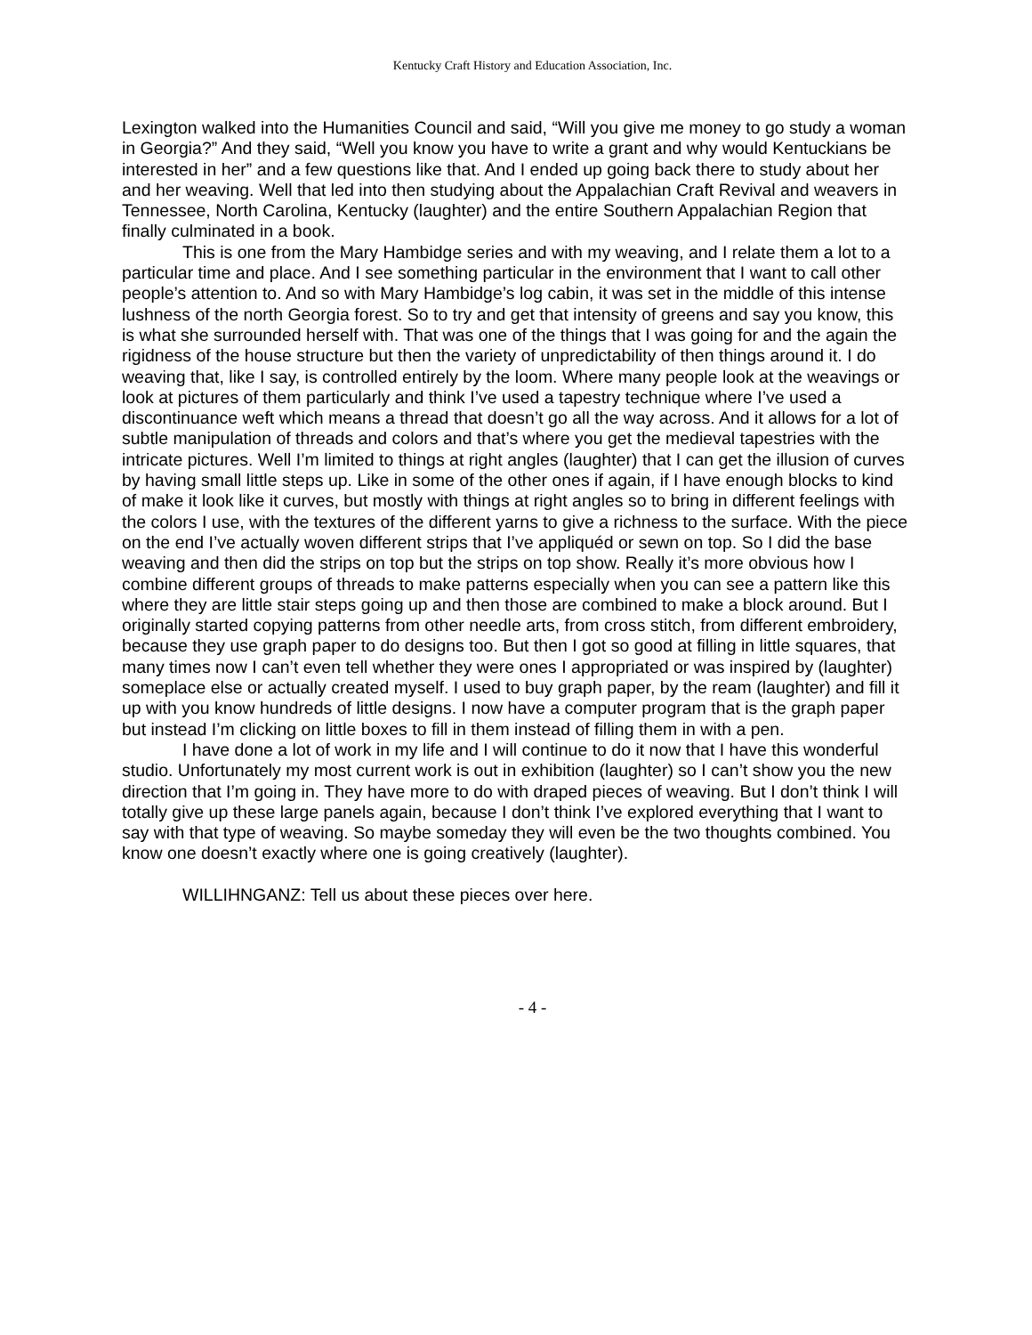Kentucky Craft History and Education Association, Inc.
Lexington walked into the Humanities Council and said, “Will you give me money to go study a woman in Georgia?” And they said, “Well you know you have to write a grant and why would Kentuckians be interested in her” and a few questions like that. And I ended up going back there to study about her and her weaving. Well that led into then studying about the Appalachian Craft Revival and weavers in Tennessee, North Carolina, Kentucky (laughter) and the entire Southern Appalachian Region that finally culminated in a book.
This is one from the Mary Hambidge series and with my weaving, and I relate them a lot to a particular time and place. And I see something particular in the environment that I want to call other people’s attention to. And so with Mary Hambidge’s log cabin, it was set in the middle of this intense lushness of the north Georgia forest. So to try and get that intensity of greens and say you know, this is what she surrounded herself with. That was one of the things that I was going for and the again the rigidness of the house structure but then the variety of unpredictability of then things around it. I do weaving that, like I say, is controlled entirely by the loom. Where many people look at the weavings or look at pictures of them particularly and think I’ve used a tapestry technique where I’ve used a discontinuance weft which means a thread that doesn’t go all the way across. And it allows for a lot of subtle manipulation of threads and colors and that’s where you get the medieval tapestries with the intricate pictures. Well I’m limited to things at right angles (laughter) that I can get the illusion of curves by having small little steps up. Like in some of the other ones if again, if I have enough blocks to kind of make it look like it curves, but mostly with things at right angles so to bring in different feelings with the colors I use, with the textures of the different yarns to give a richness to the surface. With the piece on the end I’ve actually woven different strips that I’ve appliquéd or sewn on top. So I did the base weaving and then did the strips on top but the strips on top show. Really it’s more obvious how I combine different groups of threads to make patterns especially when you can see a pattern like this where they are little stair steps going up and then those are combined to make a block around. But I originally started copying patterns from other needle arts, from cross stitch, from different embroidery, because they use graph paper to do designs too. But then I got so good at filling in little squares, that many times now I can’t even tell whether they were ones I appropriated or was inspired by (laughter) someplace else or actually created myself. I used to buy graph paper, by the ream (laughter) and fill it up with you know hundreds of little designs. I now have a computer program that is the graph paper but instead I’m clicking on little boxes to fill in them instead of filling them in with a pen.
I have done a lot of work in my life and I will continue to do it now that I have this wonderful studio. Unfortunately my most current work is out in exhibition (laughter) so I can’t show you the new direction that I’m going in. They have more to do with draped pieces of weaving. But I don’t think I will totally give up these large panels again, because I don’t think I’ve explored everything that I want to say with that type of weaving. So maybe someday they will even be the two thoughts combined. You know one doesn’t exactly where one is going creatively (laughter).
WILLIHNGANZ: Tell us about these pieces over here.
- 4 -